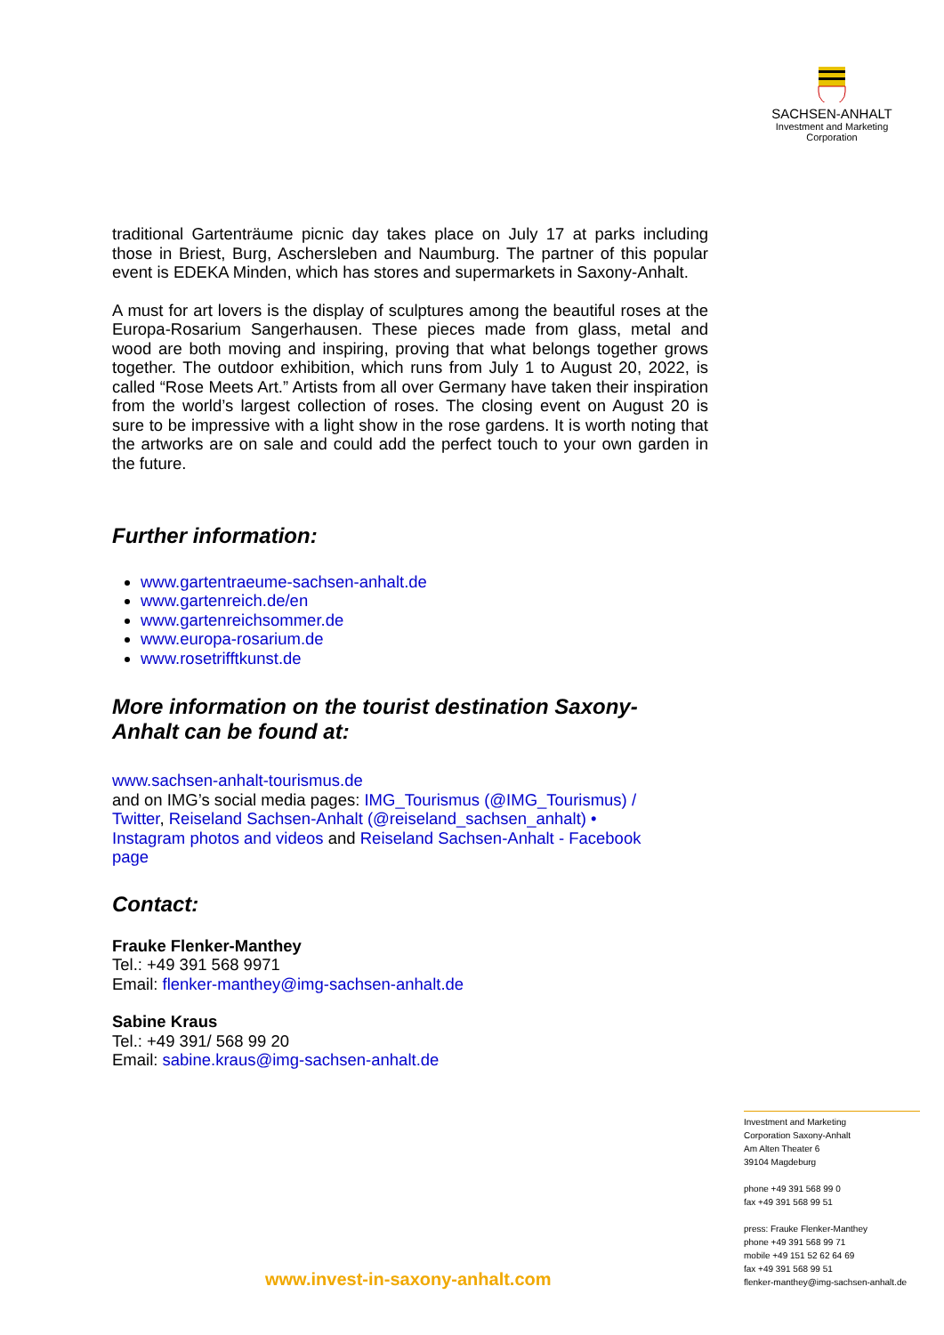SACHSEN-ANHALT
Investment and Marketing
Corporation
traditional Gartenträume picnic day takes place on July 17 at parks including those in Briest, Burg, Aschersleben and Naumburg. The partner of this popular event is EDEKA Minden, which has stores and supermarkets in Saxony-Anhalt.
A must for art lovers is the display of sculptures among the beautiful roses at the Europa-Rosarium Sangerhausen. These pieces made from glass, metal and wood are both moving and inspiring, proving that what belongs together grows together. The outdoor exhibition, which runs from July 1 to August 20, 2022, is called “Rose Meets Art.” Artists from all over Germany have taken their inspiration from the world’s largest collection of roses. The closing event on August 20 is sure to be impressive with a light show in the rose gardens. It is worth noting that the artworks are on sale and could add the perfect touch to your own garden in the future.
Further information:
www.gartentraeume-sachsen-anhalt.de
www.gartenreich.de/en
www.gartenreichsommer.de
www.europa-rosarium.de
www.rosetrifftkunst.de
More information on the tourist destination Saxony-
Anhalt can be found at:
www.sachsen-anhalt-tourismus.de
and on IMG’s social media pages: IMG_Tourismus (@IMG_Tourismus) / Twitter, Reiseland Sachsen-Anhalt (@reiseland_sachsen_anhalt) • Instagram photos and videos and Reiseland Sachsen-Anhalt - Facebook page
Contact:
Frauke Flenker-Manthey
Tel.: +49 391 568 9971
Email: flenker-manthey@img-sachsen-anhalt.de
Sabine Kraus
Tel.: +49 391/ 568 99 20
Email: sabine.kraus@img-sachsen-anhalt.de
Investment and Marketing
Corporation Saxony-Anhalt
Am Alten Theater 6
39104 Magdeburg
phone +49 391 568 99 0
fax +49 391 568 99 51
press: Frauke Flenker-Manthey
phone +49 391 568 99 71
mobile +49 151 52 62 64 69
fax +49 391 568 99 51
flenker-manthey@img-sachsen-anhalt.de
www.invest-in-saxony-anhalt.com